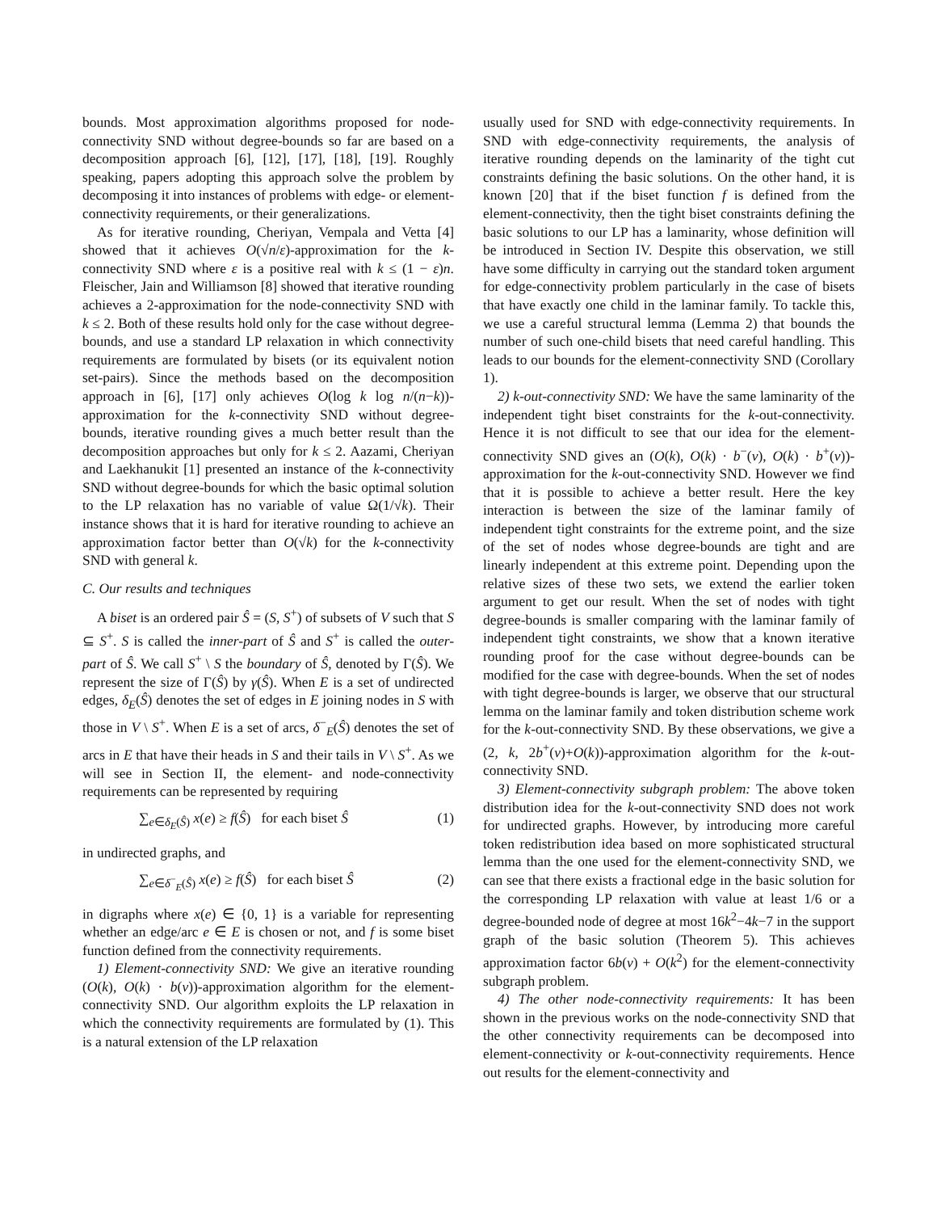bounds. Most approximation algorithms proposed for node-connectivity SND without degree-bounds so far are based on a decomposition approach [6], [12], [17], [18], [19]. Roughly speaking, papers adopting this approach solve the problem by decomposing it into instances of problems with edge- or element-connectivity requirements, or their generalizations.
As for iterative rounding, Cheriyan, Vempala and Vetta [4] showed that it achieves O(√n/ε)-approximation for the k-connectivity SND where ε is a positive real with k ≤ (1 − ε)n. Fleischer, Jain and Williamson [8] showed that iterative rounding achieves a 2-approximation for the node-connectivity SND with k ≤ 2. Both of these results hold only for the case without degree-bounds, and use a standard LP relaxation in which connectivity requirements are formulated by bisets (or its equivalent notion set-pairs). Since the methods based on the decomposition approach in [6], [17] only achieves O(log k log n/(n−k))-approximation for the k-connectivity SND without degree-bounds, iterative rounding gives a much better result than the decomposition approaches but only for k ≤ 2. Aazami, Cheriyan and Laekhanukit [1] presented an instance of the k-connectivity SND without degree-bounds for which the basic optimal solution to the LP relaxation has no variable of value Ω(1/√k). Their instance shows that it is hard for iterative rounding to achieve an approximation factor better than O(√k) for the k-connectivity SND with general k.
C. Our results and techniques
A biset is an ordered pair Ŝ = (S, S<sup>+</sup>) of subsets of V such that S ⊆ S<sup>+</sup>. S is called the inner-part of Ŝ and S<sup>+</sup> is called the outer-part of Ŝ. We call S<sup>+</sup> \ S the boundary of Ŝ, denoted by Γ(Ŝ). We represent the size of Γ(Ŝ) by γ(Ŝ). When E is a set of undirected edges, δ<sub>E</sub>(Ŝ) denotes the set of edges in E joining nodes in S with those in V \ S<sup>+</sup>. When E is a set of arcs, δ<sup>−</sup><sub>E</sub>(Ŝ) denotes the set of arcs in E that have their heads in S and their tails in V \ S<sup>+</sup>. As we will see in Section II, the element- and node-connectivity requirements can be represented by requiring
∑<sub>e∈δ<sub>E</sub>(Ŝ)</sub> x(e) ≥ f(Ŝ) for each biset Ŝ (1)
in undirected graphs, and
∑<sub>e∈δ<sup>−</sup><sub>E</sub>(Ŝ)</sub> x(e) ≥ f(Ŝ) for each biset Ŝ (2)
in digraphs where x(e) ∈ {0, 1} is a variable for representing whether an edge/arc e ∈ E is chosen or not, and f is some biset function defined from the connectivity requirements.
1) Element-connectivity SND: We give an iterative rounding (O(k), O(k) · b(v))-approximation algorithm for the element-connectivity SND. Our algorithm exploits the LP relaxation in which the connectivity requirements are formulated by (1). This is a natural extension of the LP relaxation
usually used for SND with edge-connectivity requirements. In SND with edge-connectivity requirements, the analysis of iterative rounding depends on the laminarity of the tight cut constraints defining the basic solutions. On the other hand, it is known [20] that if the biset function f is defined from the element-connectivity, then the tight biset constraints defining the basic solutions to our LP has a laminarity, whose definition will be introduced in Section IV. Despite this observation, we still have some difficulty in carrying out the standard token argument for edge-connectivity problem particularly in the case of bisets that have exactly one child in the laminar family. To tackle this, we use a careful structural lemma (Lemma 2) that bounds the number of such one-child bisets that need careful handling. This leads to our bounds for the element-connectivity SND (Corollary 1).
2) k-out-connectivity SND: We have the same laminarity of the independent tight biset constraints for the k-out-connectivity. Hence it is not difficult to see that our idea for the element-connectivity SND gives an (O(k), O(k) · b<sup>−</sup>(v), O(k) · b<sup>+</sup>(v))-approximation for the k-out-connectivity SND. However we find that it is possible to achieve a better result. Here the key interaction is between the size of the laminar family of independent tight constraints for the extreme point, and the size of the set of nodes whose degree-bounds are tight and are linearly independent at this extreme point. Depending upon the relative sizes of these two sets, we extend the earlier token argument to get our result. When the set of nodes with tight degree-bounds is smaller comparing with the laminar family of independent tight constraints, we show that a known iterative rounding proof for the case without degree-bounds can be modified for the case with degree-bounds. When the set of nodes with tight degree-bounds is larger, we observe that our structural lemma on the laminar family and token distribution scheme work for the k-out-connectivity SND. By these observations, we give a (2, k, 2b<sup>+</sup>(v)+O(k))-approximation algorithm for the k-out-connectivity SND.
3) Element-connectivity subgraph problem: The above token distribution idea for the k-out-connectivity SND does not work for undirected graphs. However, by introducing more careful token redistribution idea based on more sophisticated structural lemma than the one used for the element-connectivity SND, we can see that there exists a fractional edge in the basic solution for the corresponding LP relaxation with value at least 1/6 or a degree-bounded node of degree at most 16k<sup>2</sup>−4k−7 in the support graph of the basic solution (Theorem 5). This achieves approximation factor 6b(v) + O(k<sup>2</sup>) for the element-connectivity subgraph problem.
4) The other node-connectivity requirements: It has been shown in the previous works on the node-connectivity SND that the other connectivity requirements can be decomposed into element-connectivity or k-out-connectivity requirements. Hence out results for the element-connectivity and